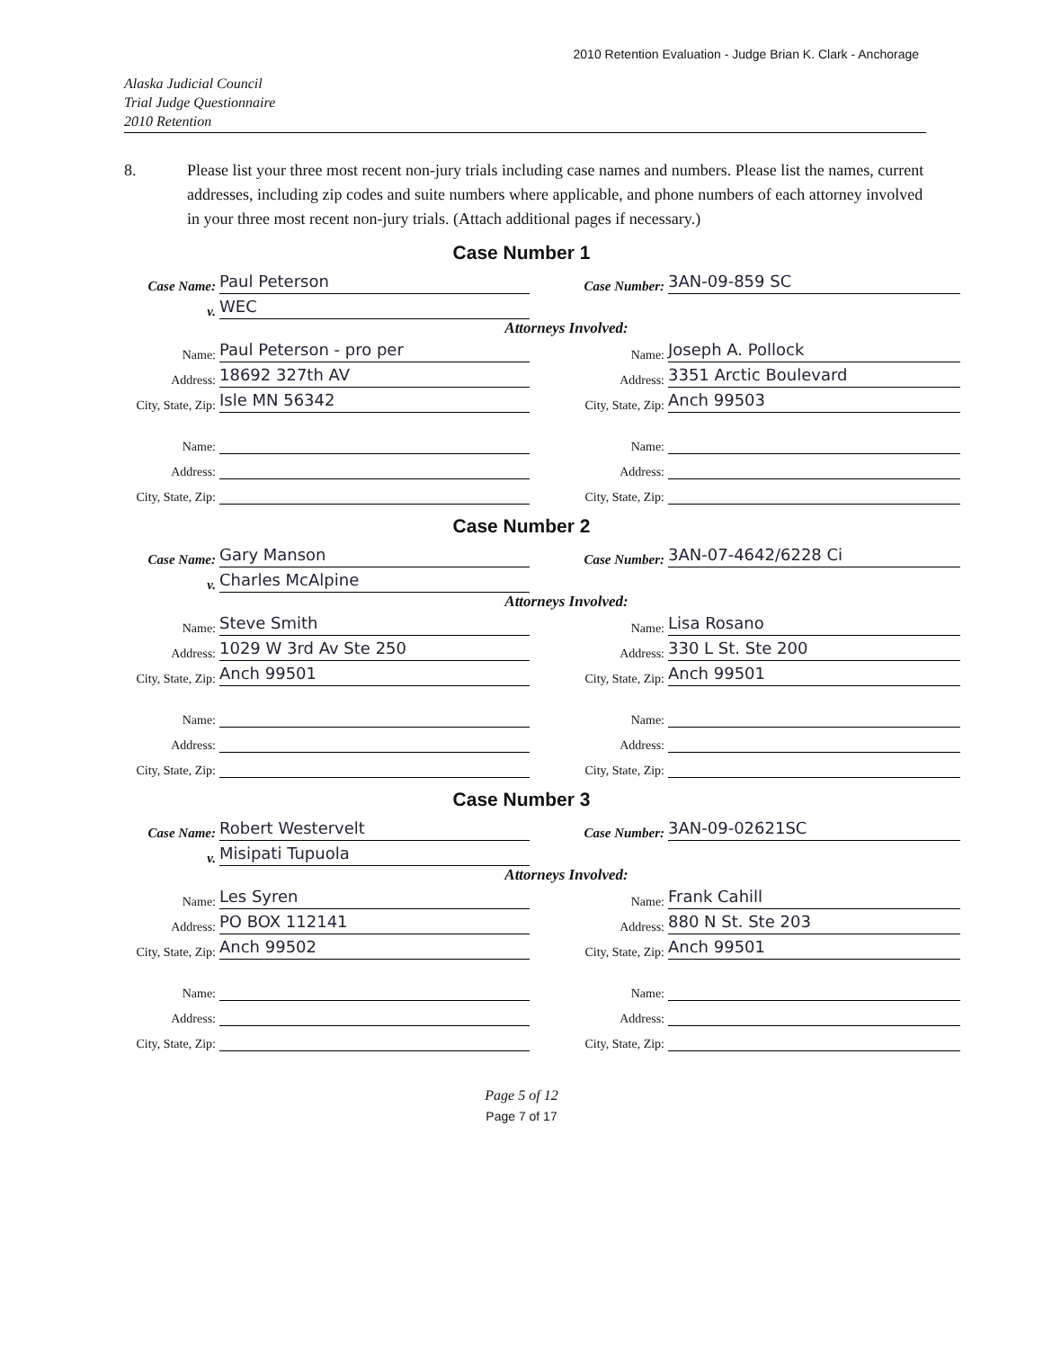2010 Retention Evaluation - Judge Brian K. Clark - Anchorage
Alaska Judicial Council
Trial Judge Questionnaire
2010 Retention
8. Please list your three most recent non-jury trials including case names and numbers. Please list the names, current addresses, including zip codes and suite numbers where applicable, and phone numbers of each attorney involved in your three most recent non-jury trials. (Attach additional pages if necessary.)
Case Number 1
Case Name:
Paul Peterson
Case Number:
3AN-09-859 SC
v.
WEC
Attorneys Involved:
Name:
Paul Peterson - pro per
Name:
Joseph A. Pollock
Address:
18692 327th AV
Address:
3351 Arctic Boulevard
City, State, Zip:
Isle MN 56342
City, State, Zip:
Anch 99503
Name:
Name:
Address:
Address:
City, State, Zip:
City, State, Zip:
Case Number 2
Case Name:
Gary Manson
Case Number:
3AN-07-4642/6228 Ci
v.
Charles McAlpine
Attorneys Involved:
Name:
Steve Smith
Name:
Lisa Rosano
Address:
1029 W 3rd Av Ste 250
Address:
330 L St. Ste 200
City, State, Zip:
Anch 99501
City, State, Zip:
Anch 99501
Name:
Name:
Address:
Address:
City, State, Zip:
City, State, Zip:
Case Number 3
Case Name:
Robert Westervelt
Case Number:
3AN-09-02621SC
v.
Misipati Tupuola
Attorneys Involved:
Name:
Les Syren
Name:
Frank Cahill
Address:
PO BOX 112141
Address:
880 N St. Ste 203
City, State, Zip:
Anch 99502
City, State, Zip:
Anch 99501
Name:
Name:
Address:
Address:
City, State, Zip:
City, State, Zip:
Page 5 of 12
Page 7 of 17